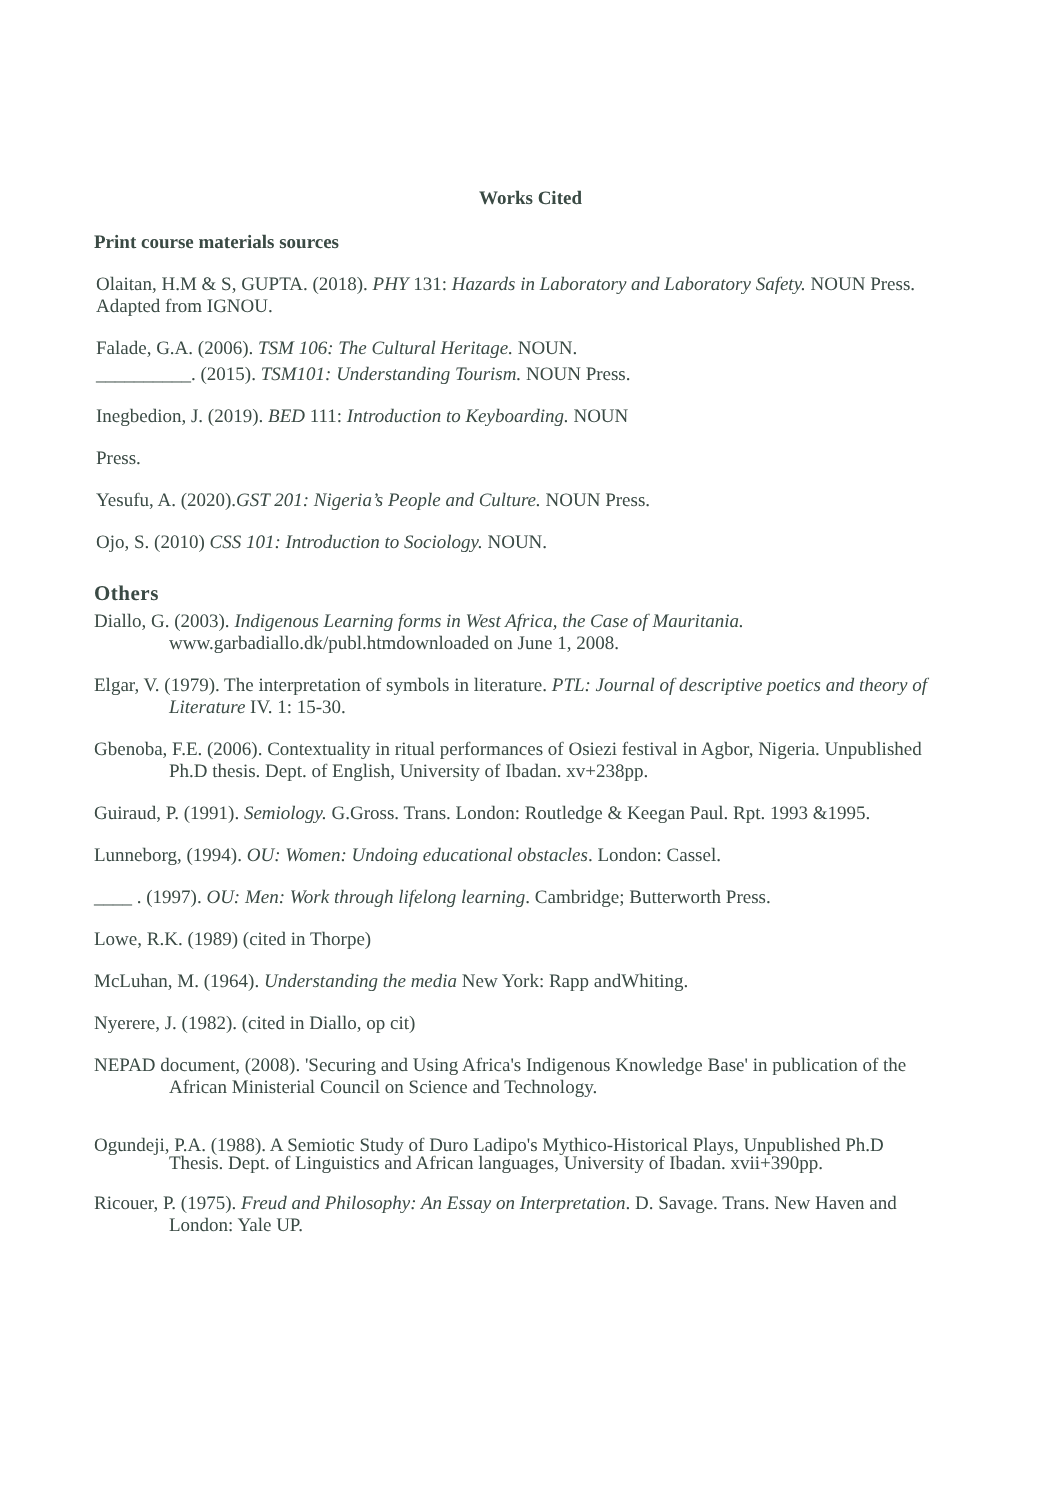Works Cited
Print course materials sources
Olaitan, H.M & S, GUPTA. (2018). PHY 131: Hazards in Laboratory and Laboratory Safety. NOUN Press. Adapted from IGNOU.
Falade, G.A. (2006). TSM 106: The Cultural Heritage. NOUN.
__________. (2015). TSM101: Understanding Tourism. NOUN Press.
Inegbedion, J. (2019). BED 111: Introduction to Keyboarding. NOUN
Press.
Yesufu, A. (2020).GST 201: Nigeria’s People and Culture. NOUN Press.
Ojo, S. (2010) CSS 101: Introduction to Sociology. NOUN.
Others
Diallo, G. (2003). Indigenous Learning forms in West Africa, the Case of Mauritania.
www.garbadiallo.dk/publ.htmdownloaded on June 1, 2008.
Elgar, V. (1979). The interpretation of symbols in literature. PTL: Journal of descriptive poetics and theory of Literature IV. 1: 15-30.
Gbenoba, F.E. (2006). Contextuality in ritual performances of Osiezi festival in Agbor, Nigeria. Unpublished Ph.D thesis. Dept. of English, University of Ibadan. xv+238pp.
Guiraud, P. (1991). Semiology. G.Gross. Trans. London: Routledge & Keegan Paul. Rpt. 1993 &1995.
Lunneborg, (1994). OU: Women: Undoing educational obstacles. London: Cassel.
____ . (1997). OU: Men: Work through lifelong learning. Cambridge; Butterworth Press.
Lowe, R.K. (1989) (cited in Thorpe)
McLuhan, M. (1964). Understanding the media New York: Rapp andWhiting.
Nyerere, J. (1982). (cited in Diallo, op cit)
NEPAD document, (2008). 'Securing and Using Africa's Indigenous Knowledge Base' in publication of the African Ministerial Council on Science and Technology.
Ogundeji, P.A. (1988). A Semiotic Study of Duro Ladipo's Mythico-Historical Plays, Unpublished Ph.D Thesis. Dept. of Linguistics and African languages, University of Ibadan. xvii+390pp.
Ricouer, P. (1975). Freud and Philosophy: An Essay on Interpretation. D. Savage. Trans. New Haven and London: Yale UP.